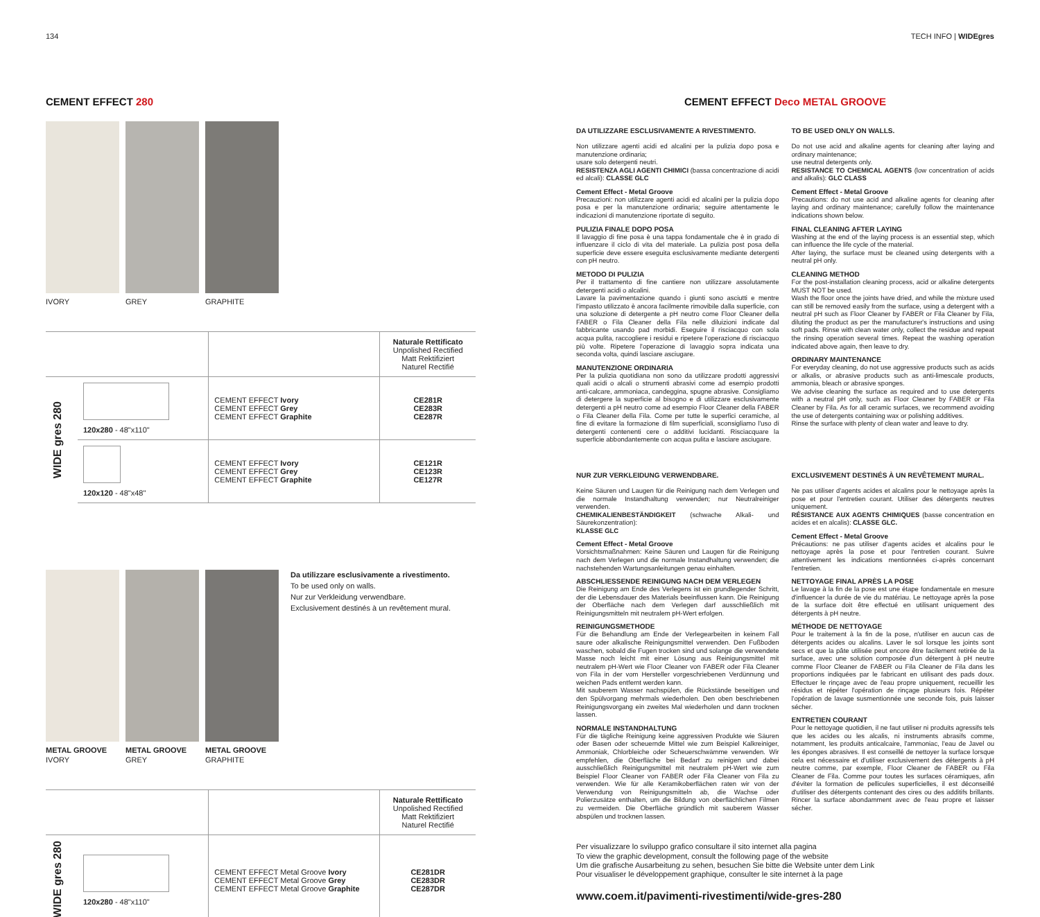134 TECH INFO | WIDEgres
CEMENT EFFECT 280
IVORY GREY GRAPHITE
| | | | Naturale Rettificato Unpolished Rectified Matt Rektifiziert Naturel Rectifié |
| WIDE gres 280 | 120x280 - 48"x110" | CEMENT EFFECT Ivory CEMENT EFFECT Grey CEMENT EFFECT Graphite | CE281R CE283R CE287R |
| | 120x120 - 48"x48" | CEMENT EFFECT Ivory CEMENT EFFECT Grey CEMENT EFFECT Graphite | CE121R CE123R CE127R |
METAL GROOVE
IVORY
METAL GROOVE
GREY
METAL GROOVE
GRAPHITE
Da utilizzare esclusivamente a rivestimento.
To be used only on walls.
Nur zur Verkleidung verwendbare.
Exclusivement destinés à un revêtement mural.
| | | | Naturale Rettificato Unpolished Rectified Matt Rektifiziert Naturel Rectifié |
| WIDE gres 280 | 120x280 - 48"x110" | CEMENT EFFECT Metal Groove Ivory CEMENT EFFECT Metal Groove Grey CEMENT EFFECT Metal Groove Graphite | CE281DR CE283DR CE287DR |
CEMENT EFFECT Deco METAL GROOVE
DA UTILIZZARE ESCLUSIVAMENTE A RIVESTIMENTO.
Non utilizzare agenti acidi ed alcalini per la pulizia dopo posa e manutenzione ordinaria;
usare solo detergenti neutri.
RESISTENZA AGLI AGENTI CHIMICI (bassa concentrazione di acidi ed alcali): CLASSE GLC
Cement Effect - Metal Groove
Precauzioni: non utilizzare agenti acidi ed alcalini per la pulizia dopo posa e per la manutenzione ordinaria; seguire attentamente le indicazioni di manutenzione riportate di seguito.
PULIZIA FINALE DOPO POSA
Il lavaggio di fine posa è una tappa fondamentale che è in grado di influenzare il ciclo di vita del materiale. La pulizia post posa della superficie deve essere eseguita esclusivamente mediante detergenti con pH neutro.
METODO DI PULIZIA
Per il trattamento di fine cantiere non utilizzare assolutamente detergenti acidi o alcalini.
Lavare la pavimentazione quando i giunti sono asciutti e mentre l'impasto utilizzato è ancora facilmente rimovibile dalla superficie, con una soluzione di detergente a pH neutro come Floor Cleaner della FABER o Fila Cleaner della Fila nelle diluizioni indicate dal fabbricante usando pad morbidi. Eseguire il risciacquo con sola acqua pulita, raccogliere i residui e ripetere l'operazione di risciacquo più volte. Ripetere l'operazione di lavaggio sopra indicata una seconda volta, quindi lasciare asciugare.
MANUTENZIONE ORDINARIA
Per la pulizia quotidiana non sono da utilizzare prodotti aggressivi quali acidi o alcali o strumenti abrasivi come ad esempio prodotti anti-calcare, ammoniaca, candeggina, spugne abrasive. Consigliamo di detergere la superficie al bisogno e di utilizzare esclusivamente detergenti a pH neutro come ad esempio Floor Cleaner della FABER o Fila Cleaner della Fila. Come per tutte le superfici ceramiche, al fine di evitare la formazione di film superficiali, sconsigliamo l'uso di detergenti contenenti cere o additivi lucidanti. Risciacquare la superficie abbondantemente con acqua pulita e lasciare asciugare.
TO BE USED ONLY ON WALLS.
Do not use acid and alkaline agents for cleaning after laying and ordinary maintenance;
use neutral detergents only.
RESISTANCE TO CHEMICAL AGENTS (low concentration of acids and alkalis): GLC CLASS
Cement Effect - Metal Groove
Precautions: do not use acid and alkaline agents for cleaning after laying and ordinary maintenance; carefully follow the maintenance indications shown below.
FINAL CLEANING AFTER LAYING
Washing at the end of the laying process is an essential step, which can influence the life cycle of the material.
After laying, the surface must be cleaned using detergents with a neutral pH only.
CLEANING METHOD
For the post-installation cleaning process, acid or alkaline detergents MUST NOT be used.
Wash the floor once the joints have dried, and while the mixture used can still be removed easily from the surface, using a detergent with a neutral pH such as Floor Cleaner by FABER or Fila Cleaner by Fila, diluting the product as per the manufacturer's instructions and using soft pads. Rinse with clean water only, collect the residue and repeat the rinsing operation several times. Repeat the washing operation indicated above again, then leave to dry.
ORDINARY MAINTENANCE
For everyday cleaning, do not use aggressive products such as acids or alkalis, or abrasive products such as anti-limescale products, ammonia, bleach or abrasive sponges.
We advise cleaning the surface as required and to use detergents with a neutral pH only, such as Floor Cleaner by FABER or Fila Cleaner by Fila. As for all ceramic surfaces, we recommend avoiding the use of detergents containing wax or polishing additives.
Rinse the surface with plenty of clean water and leave to dry.
NUR ZUR VERKLEIDUNG VERWENDBARE.
Keine Säuren und Laugen für die Reinigung nach dem Verlegen und die normale Instandhaltung verwenden; nur Neutralreiniger verwenden.
CHEMIKALIENBESTÄNDIGKEIT (schwache Alkali- und Säurekonzentration):
KLASSE GLC
Cement Effect - Metal Groove
Vorsichtsmaßnahmen: Keine Säuren und Laugen für die Reinigung nach dem Verlegen und die normale Instandhaltung verwenden; die nachstehenden Wartungsanleitungen genau einhalten.
ABSCHLIESSENDE REINIGUNG NACH DEM VERLEGEN
Die Reinigung am Ende des Verlegens ist ein grundlegender Schritt, der die Lebensdauer des Materials beeinflussen kann. Die Reinigung der Oberfläche nach dem Verlegen darf ausschließlich mit Reinigungsmitteln mit neutralem pH-Wert erfolgen.
REINIGUNGSMETHODE
Für die Behandlung am Ende der Verlegearbeiten in keinem Fall saure oder alkalische Reinigungsmittel verwenden. Den Fußboden waschen, sobald die Fugen trocken sind und solange die verwendete Masse noch leicht mit einer Lösung aus Reinigungsmittel mit neutralem pH-Wert wie Floor Cleaner von FABER oder Fila Cleaner von Fila in der vom Hersteller vorgeschriebenen Verdünnung und weichen Pads entfernt werden kann.
Mit sauberem Wasser nachspülen, die Rückstände beseitigen und den Spülvorgang mehrmals wiederholen. Den oben beschriebenen Reinigungsvorgang ein zweites Mal wiederholen und dann trocknen lassen.
NORMALE INSTANDHALTUNG
Für die tägliche Reinigung keine aggressiven Produkte wie Säuren oder Basen oder scheuernde Mittel wie zum Beispiel Kalkreiniger, Ammoniak, Chlorbleiche oder Scheuerschwämme verwenden. Wir empfehlen, die Oberfläche bei Bedarf zu reinigen und dabei ausschließlich Reinigungsmittel mit neutralem pH-Wert wie zum Beispiel Floor Cleaner von FABER oder Fila Cleaner von Fila zu verwenden. Wie für alle Keramikoberflächen raten wir von der Verwendung von Reinigungsmitteln ab, die Wachse oder Polierzusätze enthalten, um die Bildung von oberflächlichen Filmen zu vermeiden. Die Oberfläche gründlich mit sauberem Wasser abspülen und trocknen lassen.
EXCLUSIVEMENT DESTINÉS À UN REVÊTEMENT MURAL.
Ne pas utiliser d'agents acides et alcalins pour le nettoyage après la pose et pour l'entretien courant. Utiliser des détergents neutres uniquement.
RÉSISTANCE AUX AGENTS CHIMIQUES (basse concentration en acides et en alcalis): CLASSE GLC.
Cement Effect - Metal Groove
Précautions: ne pas utiliser d'agents acides et alcalins pour le nettoyage après la pose et pour l'entretien courant. Suivre attentivement les indications mentionnées ci-après concernant l'entretien.
NETTOYAGE FINAL APRÈS LA POSE
Le lavage à la fin de la pose est une étape fondamentale en mesure d'influencer la durée de vie du matériau. Le nettoyage après la pose de la surface doit être effectué en utilisant uniquement des détergents à pH neutre.
MÉTHODE DE NETTOYAGE
Pour le traitement à la fin de la pose, n'utiliser en aucun cas de détergents acides ou alcalins. Laver le sol lorsque les joints sont secs et que la pâte utilisée peut encore être facilement retirée de la surface, avec une solution composée d'un détergent à pH neutre comme Floor Cleaner de FABER ou Fila Cleaner de Fila dans les proportions indiquées par le fabricant en utilisant des pads doux. Effectuer le rinçage avec de l'eau propre uniquement, recueillir les résidus et répéter l'opération de rinçage plusieurs fois. Répéter l'opération de lavage susmentionnée une seconde fois, puis laisser sécher.
ENTRETIEN COURANT
Pour le nettoyage quotidien, il ne faut utiliser ni produits agressifs tels que les acides ou les alcalis, ni instruments abrasifs comme, notamment, les produits anticalcaire, l'ammoniac, l'eau de Javel ou les éponges abrasives. Il est conseillé de nettoyer la surface lorsque cela est nécessaire et d'utiliser exclusivement des détergents à pH neutre comme, par exemple, Floor Cleaner de FABER ou Fila Cleaner de Fila. Comme pour toutes les surfaces céramiques, afin d'éviter la formation de pellicules superficielles, il est déconseillé d'utiliser des détergents contenant des cires ou des additifs brillants. Rincer la surface abondamment avec de l'eau propre et laisser sécher.
Per visualizzare lo sviluppo grafico consultare il sito internet alla pagina
To view the graphic development, consult the following page of the website
Um die grafische Ausarbeitung zu sehen, besuchen Sie bitte die Website unter dem Link
Pour visualiser le développement graphique, consulter le site internet à la page
www.coem.it/pavimenti-rivestimenti/wide-gres-280